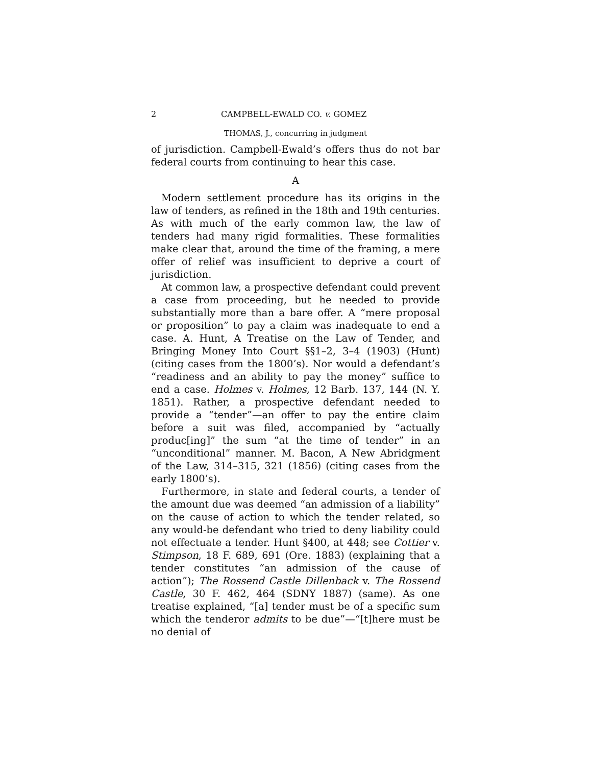2 CAMPBELL-EWALD CO. v. GOMEZ
THOMAS, J., concurring in judgment
of jurisdiction. Campbell-Ewald’s offers thus do not bar federal courts from continuing to hear this case.
A
Modern settlement procedure has its origins in the law of tenders, as refined in the 18th and 19th centuries. As with much of the early common law, the law of tenders had many rigid formalities. These formalities make clear that, around the time of the framing, a mere offer of relief was insufficient to deprive a court of jurisdiction.
At common law, a prospective defendant could prevent a case from proceeding, but he needed to provide substantially more than a bare offer. A “mere proposal or proposition” to pay a claim was inadequate to end a case. A. Hunt, A Treatise on the Law of Tender, and Bringing Money Into Court §§1–2, 3–4 (1903) (Hunt) (citing cases from the 1800’s). Nor would a defendant’s “readiness and an ability to pay the money” suffice to end a case. Holmes v. Holmes, 12 Barb. 137, 144 (N. Y. 1851). Rather, a prospective defendant needed to provide a “tender”—an offer to pay the entire claim before a suit was filed, accompanied by “actually produc[ing]” the sum “at the time of tender” in an “unconditional” manner. M. Bacon, A New Abridgment of the Law, 314–315, 321 (1856) (citing cases from the early 1800’s).
Furthermore, in state and federal courts, a tender of the amount due was deemed “an admission of a liability” on the cause of action to which the tender related, so any would-be defendant who tried to deny liability could not effectuate a tender. Hunt §400, at 448; see Cottier v. Stimpson, 18 F. 689, 691 (Ore. 1883) (explaining that a tender constitutes “an admission of the cause of action”); The Rossend Castle Dillenback v. The Rossend Castle, 30 F. 462, 464 (SDNY 1887) (same). As one treatise explained, “[a] tender must be of a specific sum which the tenderor admits to be due”—“[t]here must be no denial of